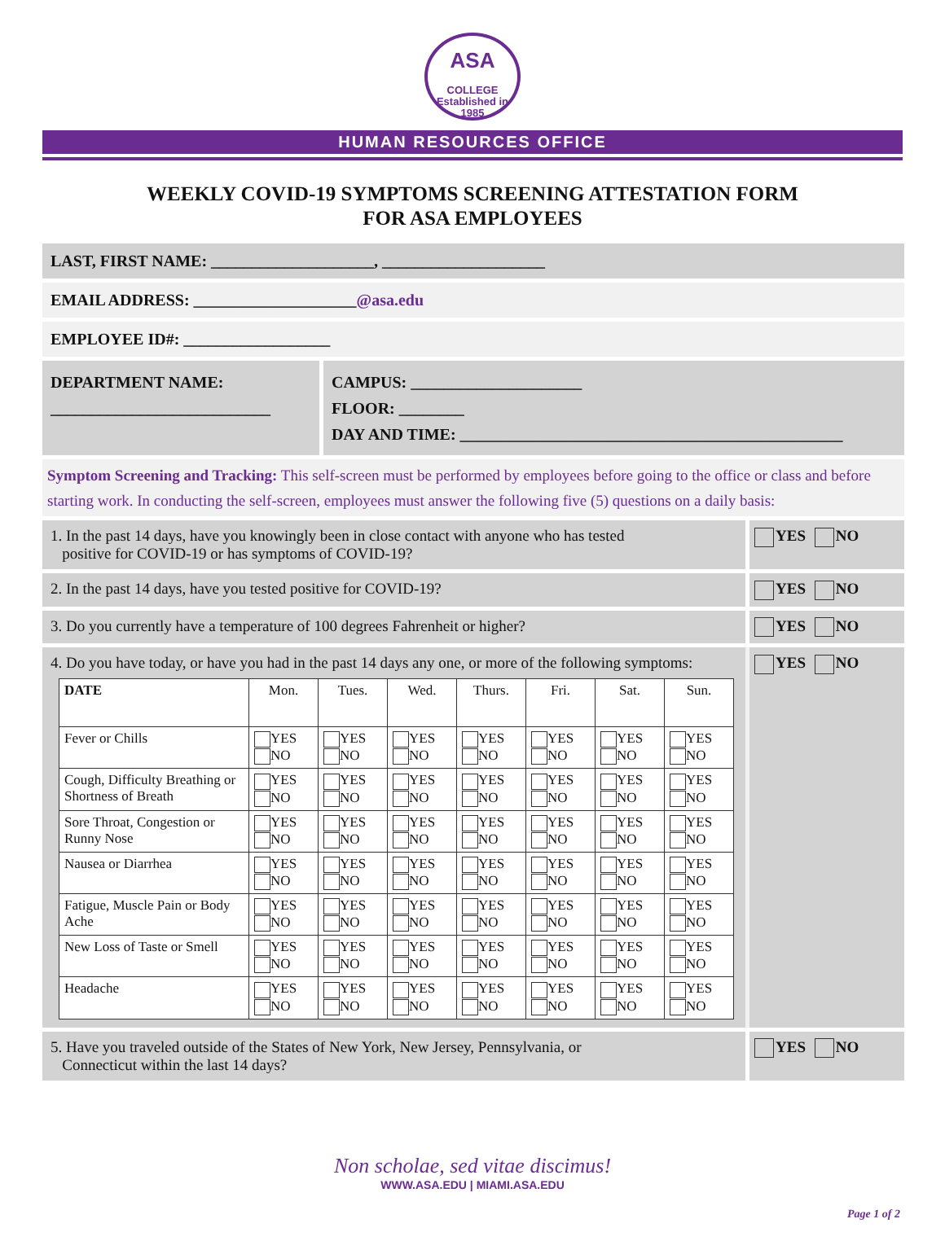ASA
COLLEGE
Established in 1985
HUMAN RESOURCES OFFICE
WEEKLY COVID-19 SYMPTOMS SCREENING ATTESTATION FORM
FOR ASA EMPLOYEES
LAST, FIRST NAME: ____________________, ____________________
EMAIL ADDRESS: ____________________@asa.edu
EMPLOYEE ID#: __________________
DEPARTMENT NAME:
___________________________
CAMPUS: _____________________
FLOOR: ________
DAY AND TIME: _______________________________________________
Symptom Screening and Tracking: This self-screen must be performed by employees before going to the office or class and before starting work. In conducting the self-screen, employees must answer the following five (5) questions on a daily basis:
1. In the past 14 days, have you knowingly been in close contact with anyone who has tested
positive for COVID-19 or has symptoms of COVID-19?
YES NO
2. In the past 14 days, have you tested positive for COVID-19?
YES NO
3. Do you currently have a temperature of 100 degrees Fahrenheit or higher?
YES NO
4. Do you have today, or have you had in the past 14 days any one, or more of the following symptoms:
| DATE | Mon. | Tues. | Wed. | Thurs. | Fri. | Sat. | Sun. |
| --- | --- | --- | --- | --- | --- | --- | --- |
| Fever or Chills | YES NO | YES NO | YES NO | YES NO | YES NO | YES NO | YES NO |
| Cough, Difficulty Breathing or Shortness of Breath | YES NO | YES NO | YES NO | YES NO | YES NO | YES NO | YES NO |
| Sore Throat, Congestion or Runny Nose | YES NO | YES NO | YES NO | YES NO | YES NO | YES NO | YES NO |
| Nausea or Diarrhea | YES NO | YES NO | YES NO | YES NO | YES NO | YES NO | YES NO |
| Fatigue, Muscle Pain or Body Ache | YES NO | YES NO | YES NO | YES NO | YES NO | YES NO | YES NO |
| New Loss of Taste or Smell | YES NO | YES NO | YES NO | YES NO | YES NO | YES NO | YES NO |
| Headache | YES NO | YES NO | YES NO | YES NO | YES NO | YES NO | YES NO |
YES NO
5. Have you traveled outside of the States of New York, New Jersey, Pennsylvania, or
Connecticut within the last 14 days?
YES NO
Non scholae, sed vitae discimus!
WWW.ASA.EDU | MIAMI.ASA.EDU
Page 1 of 2